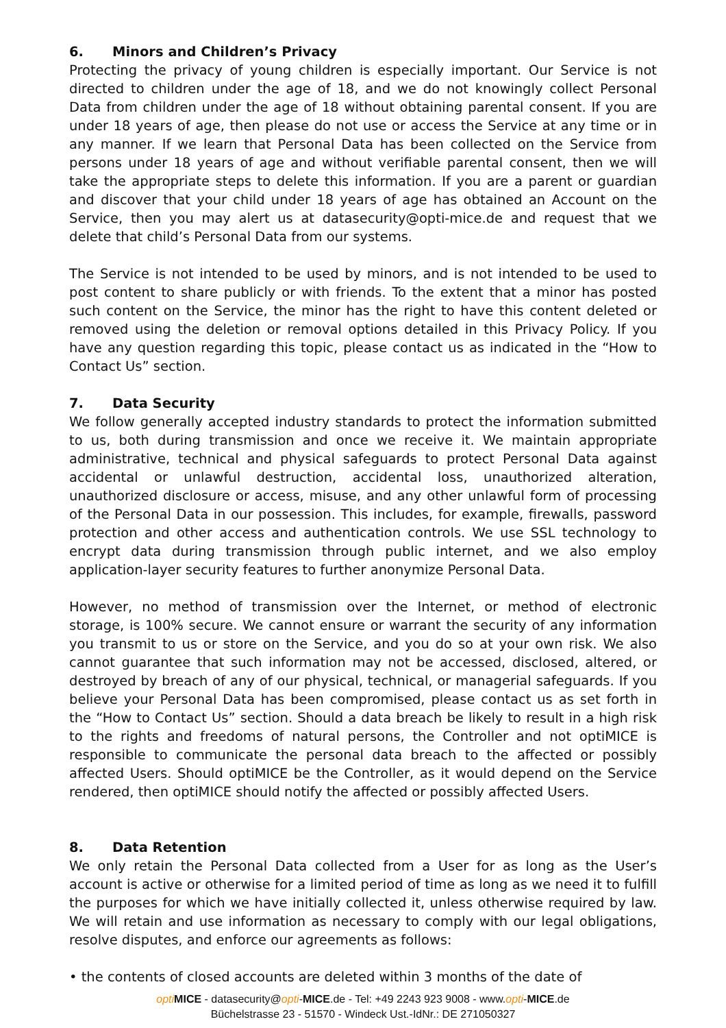6. Minors and Children’s Privacy
Protecting the privacy of young children is especially important. Our Service is not directed to children under the age of 18, and we do not knowingly collect Personal Data from children under the age of 18 without obtaining parental consent. If you are under 18 years of age, then please do not use or access the Service at any time or in any manner. If we learn that Personal Data has been collected on the Service from persons under 18 years of age and without verifiable parental consent, then we will take the appropriate steps to delete this information. If you are a parent or guardian and discover that your child under 18 years of age has obtained an Account on the Service, then you may alert us at datasecurity@opti-mice.de and request that we delete that child’s Personal Data from our systems.
The Service is not intended to be used by minors, and is not intended to be used to post content to share publicly or with friends. To the extent that a minor has posted such content on the Service, the minor has the right to have this content deleted or removed using the deletion or removal options detailed in this Privacy Policy. If you have any question regarding this topic, please contact us as indicated in the “How to Contact Us” section.
7. Data Security
We follow generally accepted industry standards to protect the information submitted to us, both during transmission and once we receive it. We maintain appropriate administrative, technical and physical safeguards to protect Personal Data against accidental or unlawful destruction, accidental loss, unauthorized alteration, unauthorized disclosure or access, misuse, and any other unlawful form of processing of the Personal Data in our possession. This includes, for example, firewalls, password protection and other access and authentication controls. We use SSL technology to encrypt data during transmission through public internet, and we also employ application-layer security features to further anonymize Personal Data.
However, no method of transmission over the Internet, or method of electronic storage, is 100% secure. We cannot ensure or warrant the security of any information you transmit to us or store on the Service, and you do so at your own risk. We also cannot guarantee that such information may not be accessed, disclosed, altered, or destroyed by breach of any of our physical, technical, or managerial safeguards. If you believe your Personal Data has been compromised, please contact us as set forth in the “How to Contact Us” section. Should a data breach be likely to result in a high risk to the rights and freedoms of natural persons, the Controller and not optiMICE is responsible to communicate the personal data breach to the affected or possibly affected Users. Should optiMICE be the Controller, as it would depend on the Service rendered, then optiMICE should notify the affected or possibly affected Users.
8. Data Retention
We only retain the Personal Data collected from a User for as long as the User’s account is active or otherwise for a limited period of time as long as we need it to fulfill the purposes for which we have initially collected it, unless otherwise required by law. We will retain and use information as necessary to comply with our legal obligations, resolve disputes, and enforce our agreements as follows:
• the contents of closed accounts are deleted within 3 months of the date of
opti MICE - datasecurity@opti-MICE.de - Tel: +49 2243 923 9008 - www.opti-MICE.de
Büchelstrasse 23 - 51570 - Windeck Ust.-IdNr.: DE 271050327